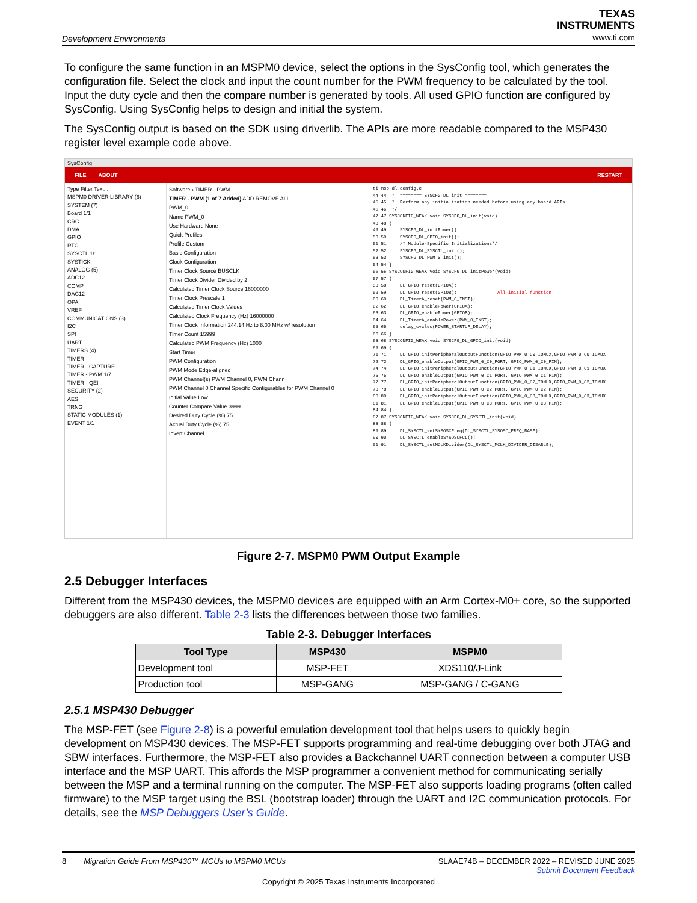Development Environments
TEXAS
INSTRUMENTS
www.ti.com
To configure the same function in an MSPM0 device, select the options in the SysConfig tool, which generates the configuration file. Select the clock and input the count number for the PWM frequency to be calculated by the tool. Input the duty cycle and then the compare number is generated by tools. All used GPIO function are configured by SysConfig. Using SysConfig helps to design and initial the system.
The SysConfig output is based on the SDK using driverlib. The APIs are more readable compared to the MSP430 register level example code above.
SysConfig
FILE ABOUT RESTART
Type Filter Text...
MSPM0 DRIVER LIBRARY (6)
SYSTEM (7)
Board 1/1
CRC
DMA
GPIO
RTC
SYSCTL 1/1
SYSTICK
ANALOG (5)
ADC12
COMP
DAC12
OPA
VREF
COMMUNICATIONS (3)
I2C
SPI
UART
TIMERS (4)
TIMER
TIMER - CAPTURE
TIMER - PWM 1/7
TIMER - QEI
SECURITY (2)
AES
TRNG
STATIC MODULES (1)
EVENT 1/1
Software › TIMER - PWM
TIMER - PWM (1 of 7 Added) ADD REMOVE ALL
PWM_0
Name PWM_0
Use Hardware None
Quick Profiles
Profile Custom
Basic Configuration
Clock Configuration
Timer Clock Source BUSCLK
Timer Clock Divider Divided by 2
Calculated Timer Clock Source 16000000
Timer Clock Prescale 1
Calculated Timer Clock Values
Calculated Clock Frequency (Hz) 16000000
Timer Clock Information 244.14 Hz to 8.00 MHz w/ resolution
Timer Count 15999
Calculated PWM Frequency (Hz) 1000
Start Timer
PWM Configuration
PWM Mode Edge-aligned
PWM Channel(s) PWM Channel 0, PWM Chann
PWM Channel 0 Channel Specific Configurables for PWM Channel 0
Initial Value Low
Counter Compare Value 3999
Desired Duty Cycle (%) 75
Actual Duty Cycle (%) 75
Invert Channel
ti_msp_dl_config.c 44 44 * ======== SYSCFG_DL_init ======== 45 45 * Perform any initialization needed before using any board APIs 46 46 */ 47 47 SYSCONFIG_WEAK void SYSCFG_DL_init(void) 48 48 { 49 49 SYSCFG_DL_initPower(); 50 50 SYSCFG_DL_GPIO_init(); 51 51 /* Module-Specific Initializations*/ 52 52 SYSCFG_DL_SYSCTL_init(); 53 53 SYSCFG_DL_PWM_0_init(); 54 54 } 56 56 SYSCONFIG_WEAK void SYSCFG_DL_initPower(void) 57 57 { 58 58 DL_GPIO_reset(GPIOA); 59 59 DL_GPIO_reset(GPIOB); All initial function 60 60 DL_TimerA_reset(PWM_0_INST); 62 62 DL_GPIO_enablePower(GPIOA); 63 63 DL_GPIO_enablePower(GPIOB); 64 64 DL_TimerA_enablePower(PWM_0_INST); 65 65 delay_cycles(POWER_STARTUP_DELAY); 66 66 } 68 68 SYSCONFIG_WEAK void SYSCFG_DL_GPIO_init(void) 69 69 { 71 71 DL_GPIO_initPeripheralOutputFunction(GPIO_PWM_0_C0_IOMUX,GPIO_PWM_0_C0_IOMUX 72 72 DL_GPIO_enableOutput(GPIO_PWM_0_C0_PORT, GPIO_PWM_0_C0_PIN); 74 74 DL_GPIO_initPeripheralOutputFunction(GPIO_PWM_0_C1_IOMUX,GPIO_PWM_0_C1_IOMUX 75 75 DL_GPIO_enableOutput(GPIO_PWM_0_C1_PORT, GPIO_PWM_0_C1_PIN); 77 77 DL_GPIO_initPeripheralOutputFunction(GPIO_PWM_0_C2_IOMUX,GPIO_PWM_0_C2_IOMUX 78 78 DL_GPIO_enableOutput(GPIO_PWM_0_C2_PORT, GPIO_PWM_0_C2_PIN); 80 80 DL_GPIO_initPeripheralOutputFunction(GPIO_PWM_0_C3_IOMUX,GPIO_PWM_0_C3_IOMUX 81 81 DL_GPIO_enableOutput(GPIO_PWM_0_C3_PORT, GPIO_PWM_0_C3_PIN); 84 84 } 87 87 SYSCONFIG_WEAK void SYSCFG_DL_SYSCTL_init(void) 88 88 { 89 89 DL_SYSCTL_setSYSOSCFreq(DL_SYSCTL_SYSOSC_FREQ_BASE); 90 90 DL_SYSCTL_enableSYSOSCFCL(); 91 91 DL_SYSCTL_setMCLKDivider(DL_SYSCTL_MCLK_DIVIDER_DISABLE);
Figure 2-7. MSPM0 PWM Output Example
2.5 Debugger Interfaces
Different from the MSP430 devices, the MSPM0 devices are equipped with an Arm Cortex-M0+ core, so the supported debuggers are also different. Table 2-3 lists the differences between those two families.
Table 2-3. Debugger Interfaces
| Tool Type | MSP430 | MSPM0 |
| --- | --- | --- |
| Development tool | MSP-FET | XDS110/J-Link |
| Production tool | MSP-GANG | MSP-GANG / C-GANG |
2.5.1 MSP430 Debugger
The MSP-FET (see Figure 2-8) is a powerful emulation development tool that helps users to quickly begin development on MSP430 devices. The MSP-FET supports programming and real-time debugging over both JTAG and SBW interfaces. Furthermore, the MSP-FET also provides a Backchannel UART connection between a computer USB interface and the MSP UART. This affords the MSP programmer a convenient method for communicating serially between the MSP and a terminal running on the computer. The MSP-FET also supports loading programs (often called firmware) to the MSP target using the BSL (bootstrap loader) through the UART and I2C communication protocols. For details, see the MSP Debuggers User’s Guide.
8 Migration Guide From MSP430™ MCUs to MSPM0 MCUs SLAAE74B – DECEMBER 2022 – REVISED JUNE 2025
Submit Document Feedback
Copyright © 2025 Texas Instruments Incorporated